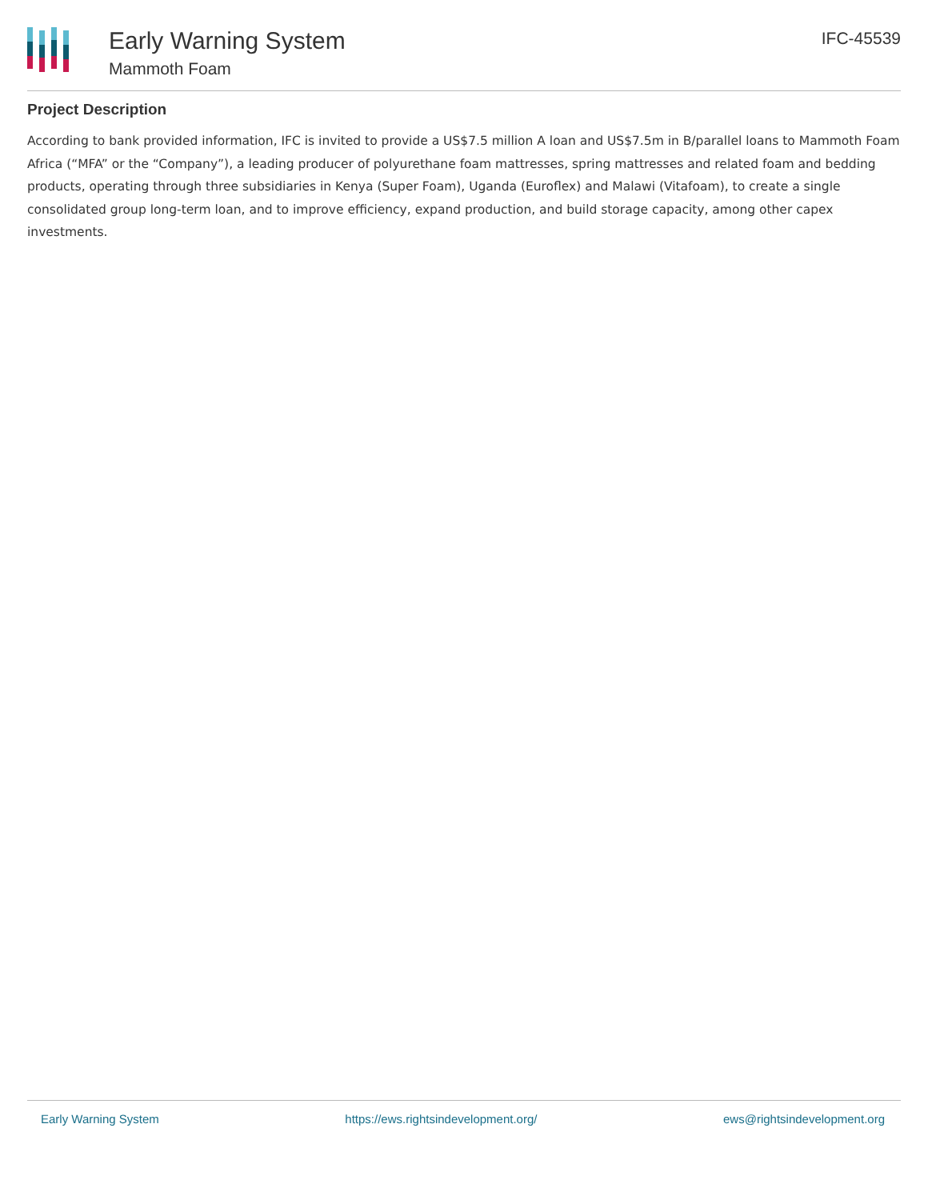Early Warning System
Mammoth Foam
IFC-45539
Project Description
According to bank provided information, IFC is invited to provide a US$7.5 million A loan and US$7.5m in B/parallel loans to Mammoth Foam Africa (“MFA” or the “Company”), a leading producer of polyurethane foam mattresses, spring mattresses and related foam and bedding products, operating through three subsidiaries in Kenya (Super Foam), Uganda (Euroflex) and Malawi (Vitafoam), to create a single consolidated group long-term loan, and to improve efficiency, expand production, and build storage capacity, among other capex investments.
Early Warning System https://ews.rightsindevelopment.org/ ews@rightsindevelopment.org